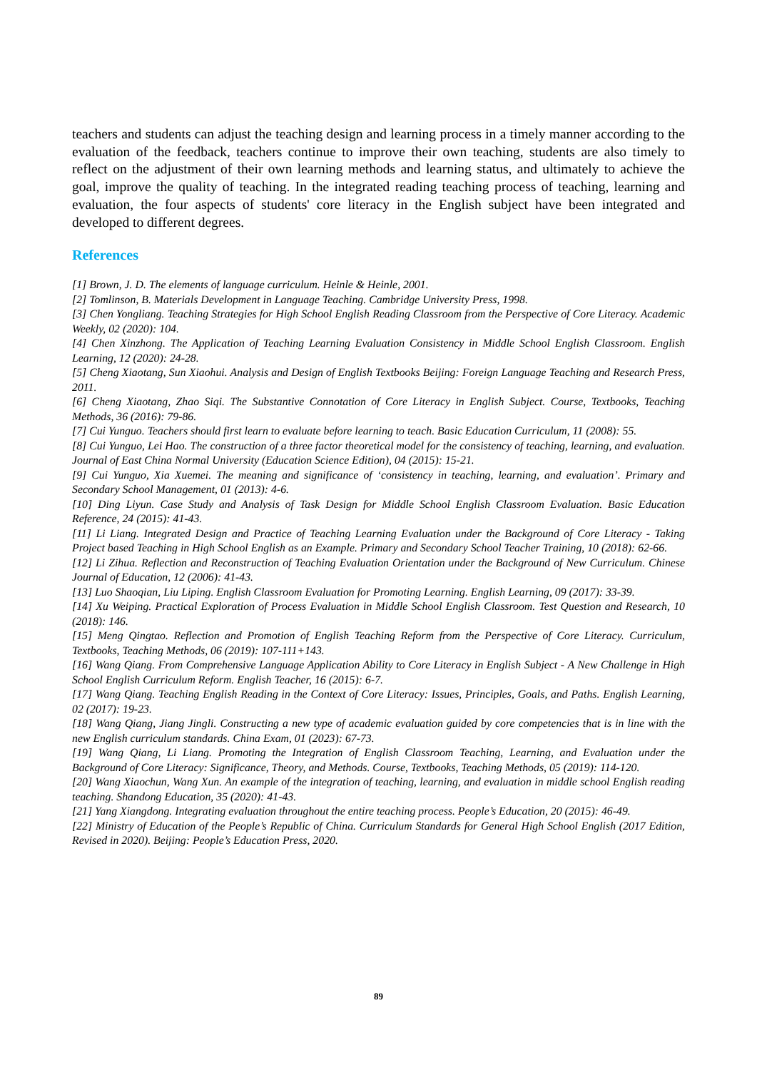teachers and students can adjust the teaching design and learning process in a timely manner according to the evaluation of the feedback, teachers continue to improve their own teaching, students are also timely to reflect on the adjustment of their own learning methods and learning status, and ultimately to achieve the goal, improve the quality of teaching. In the integrated reading teaching process of teaching, learning and evaluation, the four aspects of students' core literacy in the English subject have been integrated and developed to different degrees.
References
[1] Brown, J. D. The elements of language curriculum. Heinle & Heinle, 2001.
[2] Tomlinson, B. Materials Development in Language Teaching. Cambridge University Press, 1998.
[3] Chen Yongliang. Teaching Strategies for High School English Reading Classroom from the Perspective of Core Literacy. Academic Weekly, 02 (2020): 104.
[4] Chen Xinzhong. The Application of Teaching Learning Evaluation Consistency in Middle School English Classroom. English Learning, 12 (2020): 24-28.
[5] Cheng Xiaotang, Sun Xiaohui. Analysis and Design of English Textbooks Beijing: Foreign Language Teaching and Research Press, 2011.
[6] Cheng Xiaotang, Zhao Siqi. The Substantive Connotation of Core Literacy in English Subject. Course, Textbooks, Teaching Methods, 36 (2016): 79-86.
[7] Cui Yunguo. Teachers should first learn to evaluate before learning to teach. Basic Education Curriculum, 11 (2008): 55.
[8] Cui Yunguo, Lei Hao. The construction of a three factor theoretical model for the consistency of teaching, learning, and evaluation. Journal of East China Normal University (Education Science Edition), 04 (2015): 15-21.
[9] Cui Yunguo, Xia Xuemei. The meaning and significance of ‘consistency in teaching, learning, and evaluation’. Primary and Secondary School Management, 01 (2013): 4-6.
[10] Ding Liyun. Case Study and Analysis of Task Design for Middle School English Classroom Evaluation. Basic Education Reference, 24 (2015): 41-43.
[11] Li Liang. Integrated Design and Practice of Teaching Learning Evaluation under the Background of Core Literacy - Taking Project based Teaching in High School English as an Example. Primary and Secondary School Teacher Training, 10 (2018): 62-66.
[12] Li Zihua. Reflection and Reconstruction of Teaching Evaluation Orientation under the Background of New Curriculum. Chinese Journal of Education, 12 (2006): 41-43.
[13] Luo Shaoqian, Liu Liping. English Classroom Evaluation for Promoting Learning. English Learning, 09 (2017): 33-39.
[14] Xu Weiping. Practical Exploration of Process Evaluation in Middle School English Classroom. Test Question and Research, 10 (2018): 146.
[15] Meng Qingtao. Reflection and Promotion of English Teaching Reform from the Perspective of Core Literacy. Curriculum, Textbooks, Teaching Methods, 06 (2019): 107-111+143.
[16] Wang Qiang. From Comprehensive Language Application Ability to Core Literacy in English Subject - A New Challenge in High School English Curriculum Reform. English Teacher, 16 (2015): 6-7.
[17] Wang Qiang. Teaching English Reading in the Context of Core Literacy: Issues, Principles, Goals, and Paths. English Learning, 02 (2017): 19-23.
[18] Wang Qiang, Jiang Jingli. Constructing a new type of academic evaluation guided by core competencies that is in line with the new English curriculum standards. China Exam, 01 (2023): 67-73.
[19] Wang Qiang, Li Liang. Promoting the Integration of English Classroom Teaching, Learning, and Evaluation under the Background of Core Literacy: Significance, Theory, and Methods. Course, Textbooks, Teaching Methods, 05 (2019): 114-120.
[20] Wang Xiaochun, Wang Xun. An example of the integration of teaching, learning, and evaluation in middle school English reading teaching. Shandong Education, 35 (2020): 41-43.
[21] Yang Xiangdong. Integrating evaluation throughout the entire teaching process. People’s Education, 20 (2015): 46-49.
[22] Ministry of Education of the People’s Republic of China. Curriculum Standards for General High School English (2017 Edition, Revised in 2020). Beijing: People’s Education Press, 2020.
89